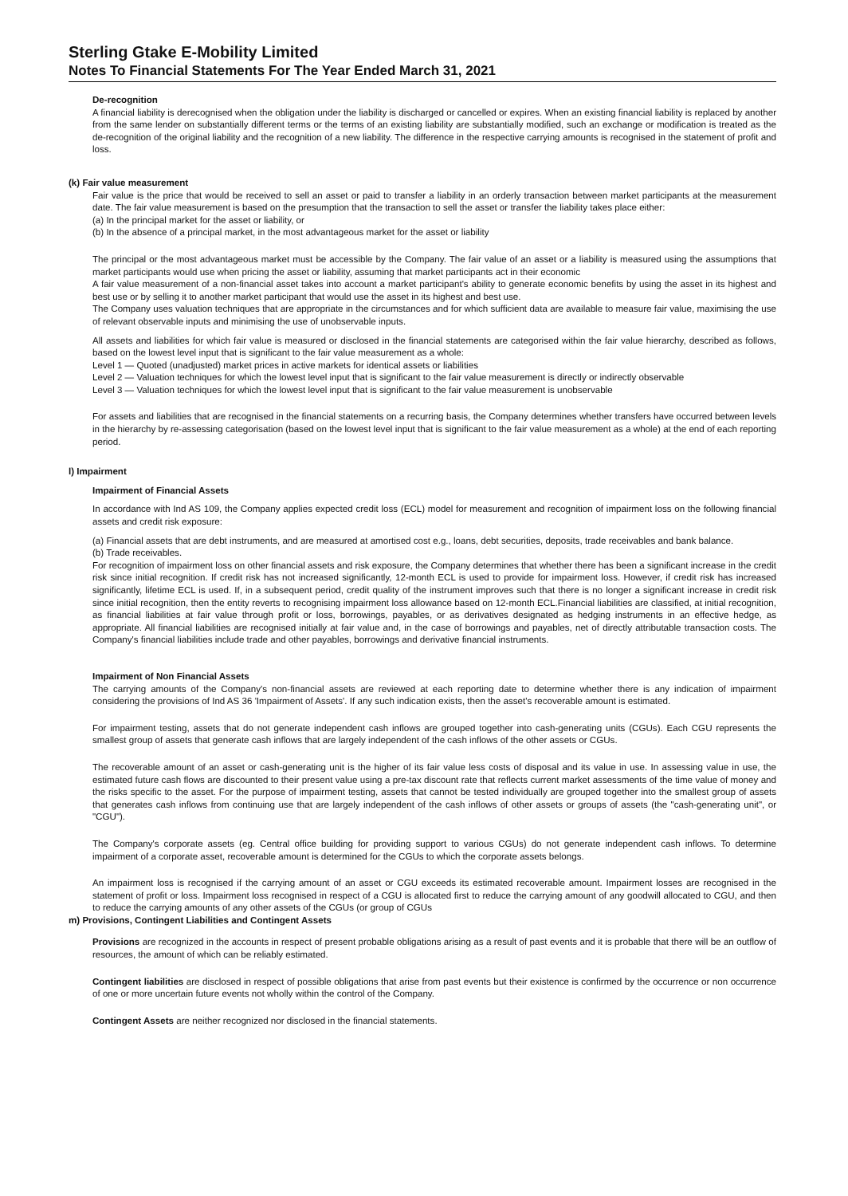Sterling Gtake E-Mobility Limited
Notes To Financial Statements For The Year Ended March 31, 2021
De-recognition
A financial liability is derecognised when the obligation under the liability is discharged or cancelled or expires. When an existing financial liability is replaced by another from the same lender on substantially different terms or the terms of an existing liability are substantially modified, such an exchange or modification is treated as the de-recognition of the original liability and the recognition of a new liability. The difference in the respective carrying amounts is recognised in the statement of profit and loss.
(k) Fair value measurement
Fair value is the price that would be received to sell an asset or paid to transfer a liability in an orderly transaction between market participants at the measurement date. The fair value measurement is based on the presumption that the transaction to sell the asset or transfer the liability takes place either:
(a) In the principal market for the asset or liability, or
(b) In the absence of a principal market, in the most advantageous market for the asset or liability
The principal or the most advantageous market must be accessible by the Company. The fair value of an asset or a liability is measured using the assumptions that market participants would use when pricing the asset or liability, assuming that market participants act in their economic
A fair value measurement of a non-financial asset takes into account a market participant's ability to generate economic benefits by using the asset in its highest and best use or by selling it to another market participant that would use the asset in its highest and best use.
The Company uses valuation techniques that are appropriate in the circumstances and for which sufficient data are available to measure fair value, maximising the use of relevant observable inputs and minimising the use of unobservable inputs.
All assets and liabilities for which fair value is measured or disclosed in the financial statements are categorised within the fair value hierarchy, described as follows, based on the lowest level input that is significant to the fair value measurement as a whole:
Level 1 — Quoted (unadjusted) market prices in active markets for identical assets or liabilities
Level 2 — Valuation techniques for which the lowest level input that is significant to the fair value measurement is directly or indirectly observable
Level 3 — Valuation techniques for which the lowest level input that is significant to the fair value measurement is unobservable
For assets and liabilities that are recognised in the financial statements on a recurring basis, the Company determines whether transfers have occurred between levels in the hierarchy by re-assessing categorisation (based on the lowest level input that is significant to the fair value measurement as a whole) at the end of each reporting period.
l) Impairment
Impairment of Financial Assets
In accordance with Ind AS 109, the Company applies expected credit loss (ECL) model for measurement and recognition of impairment loss on the following financial assets and credit risk exposure:
(a) Financial assets that are debt instruments, and are measured at amortised cost e.g., loans, debt securities, deposits, trade receivables and bank balance.
(b) Trade receivables.
For recognition of impairment loss on other financial assets and risk exposure, the Company determines that whether there has been a significant increase in the credit risk since initial recognition. If credit risk has not increased significantly, 12-month ECL is used to provide for impairment loss. However, if credit risk has increased significantly, lifetime ECL is used. If, in a subsequent period, credit quality of the instrument improves such that there is no longer a significant increase in credit risk since initial recognition, then the entity reverts to recognising impairment loss allowance based on 12-month ECL.Financial liabilities are classified, at initial recognition, as financial liabilities at fair value through profit or loss, borrowings, payables, or as derivatives designated as hedging instruments in an effective hedge, as appropriate. All financial liabilities are recognised initially at fair value and, in the case of borrowings and payables, net of directly attributable transaction costs. The Company's financial liabilities include trade and other payables, borrowings and derivative financial instruments.
Impairment of Non Financial Assets
The carrying amounts of the Company's non-financial assets are reviewed at each reporting date to determine whether there is any indication of impairment considering the provisions of Ind AS 36 'Impairment of Assets'. If any such indication exists, then the asset's recoverable amount is estimated.
For impairment testing, assets that do not generate independent cash inflows are grouped together into cash-generating units (CGUs). Each CGU represents the smallest group of assets that generate cash inflows that are largely independent of the cash inflows of the other assets or CGUs.
The recoverable amount of an asset or cash-generating unit is the higher of its fair value less costs of disposal and its value in use. In assessing value in use, the estimated future cash flows are discounted to their present value using a pre-tax discount rate that reflects current market assessments of the time value of money and the risks specific to the asset. For the purpose of impairment testing, assets that cannot be tested individually are grouped together into the smallest group of assets that generates cash inflows from continuing use that are largely independent of the cash inflows of other assets or groups of assets (the "cash-generating unit", or "CGU").
The Company's corporate assets (eg. Central office building for providing support to various CGUs) do not generate independent cash inflows. To determine impairment of a corporate asset, recoverable amount is determined for the CGUs to which the corporate assets belongs.
An impairment loss is recognised if the carrying amount of an asset or CGU exceeds its estimated recoverable amount. Impairment losses are recognised in the statement of profit or loss. Impairment loss recognised in respect of a CGU is allocated first to reduce the carrying amount of any goodwill allocated to CGU, and then to reduce the carrying amounts of any other assets of the CGUs (or group of CGUs
m) Provisions, Contingent Liabilities and Contingent Assets
Provisions are recognized in the accounts in respect of present probable obligations arising as a result of past events and it is probable that there will be an outflow of resources, the amount of which can be reliably estimated.
Contingent liabilities are disclosed in respect of possible obligations that arise from past events but their existence is confirmed by the occurrence or non occurrence of one or more uncertain future events not wholly within the control of the Company.
Contingent Assets are neither recognized nor disclosed in the financial statements.